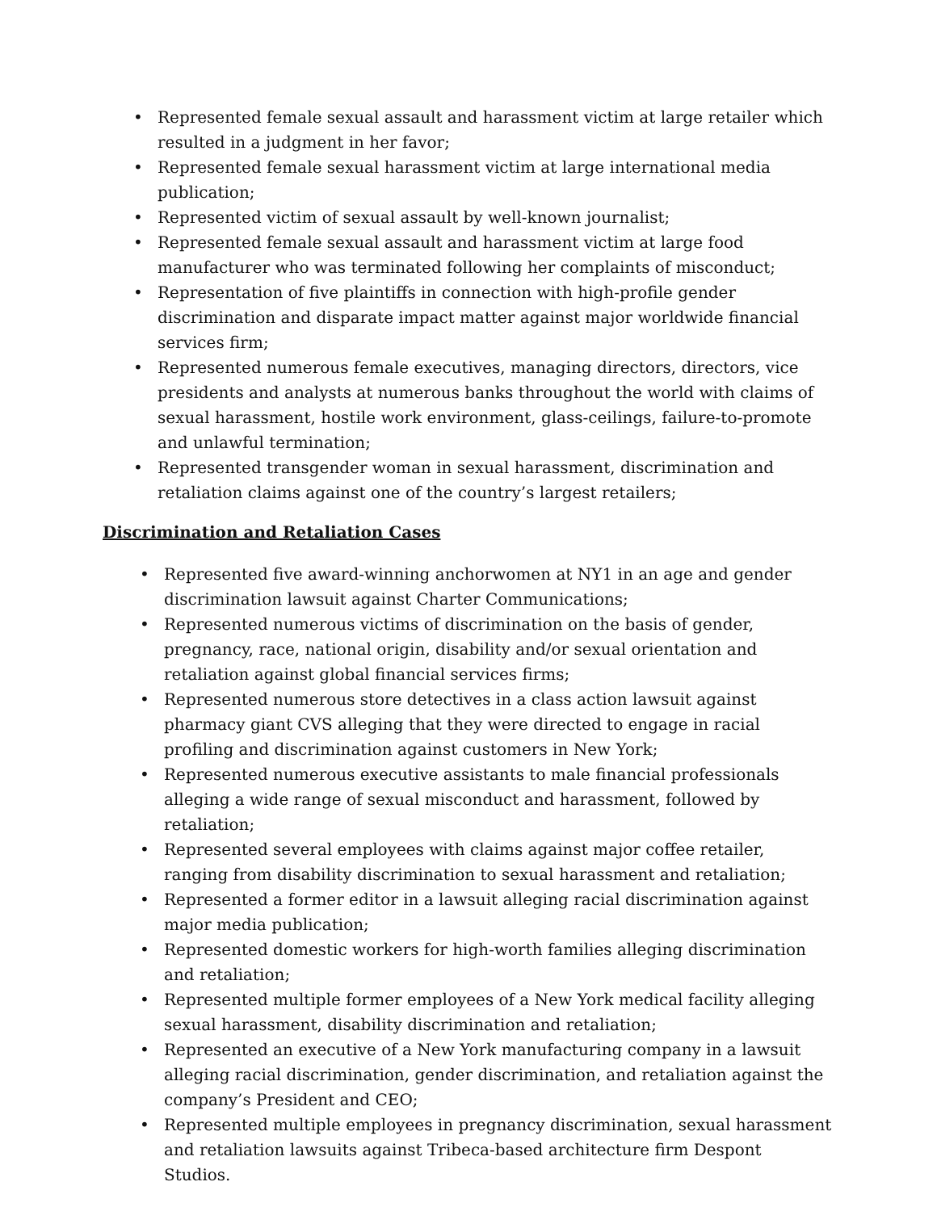• Represented female sexual assault and harassment victim at large retailer which resulted in a judgment in her favor;
• Represented female sexual harassment victim at large international media publication;
• Represented victim of sexual assault by well-known journalist;
• Represented female sexual assault and harassment victim at large food manufacturer who was terminated following her complaints of misconduct;
• Representation of five plaintiffs in connection with high-profile gender discrimination and disparate impact matter against major worldwide financial services firm;
• Represented numerous female executives, managing directors, directors, vice presidents and analysts at numerous banks throughout the world with claims of sexual harassment, hostile work environment, glass-ceilings, failure-to-promote and unlawful termination;
• Represented transgender woman in sexual harassment, discrimination and retaliation claims against one of the country’s largest retailers;
Discrimination and Retaliation Cases
• Represented five award-winning anchorwomen at NY1 in an age and gender discrimination lawsuit against Charter Communications;
• Represented numerous victims of discrimination on the basis of gender, pregnancy, race, national origin, disability and/or sexual orientation and retaliation against global financial services firms;
• Represented numerous store detectives in a class action lawsuit against pharmacy giant CVS alleging that they were directed to engage in racial profiling and discrimination against customers in New York;
• Represented numerous executive assistants to male financial professionals alleging a wide range of sexual misconduct and harassment, followed by retaliation;
• Represented several employees with claims against major coffee retailer, ranging from disability discrimination to sexual harassment and retaliation;
• Represented a former editor in a lawsuit alleging racial discrimination against major media publication;
• Represented domestic workers for high-worth families alleging discrimination and retaliation;
• Represented multiple former employees of a New York medical facility alleging sexual harassment, disability discrimination and retaliation;
• Represented an executive of a New York manufacturing company in a lawsuit alleging racial discrimination, gender discrimination, and retaliation against the company’s President and CEO;
• Represented multiple employees in pregnancy discrimination, sexual harassment and retaliation lawsuits against Tribeca-based architecture firm Despont Studios.